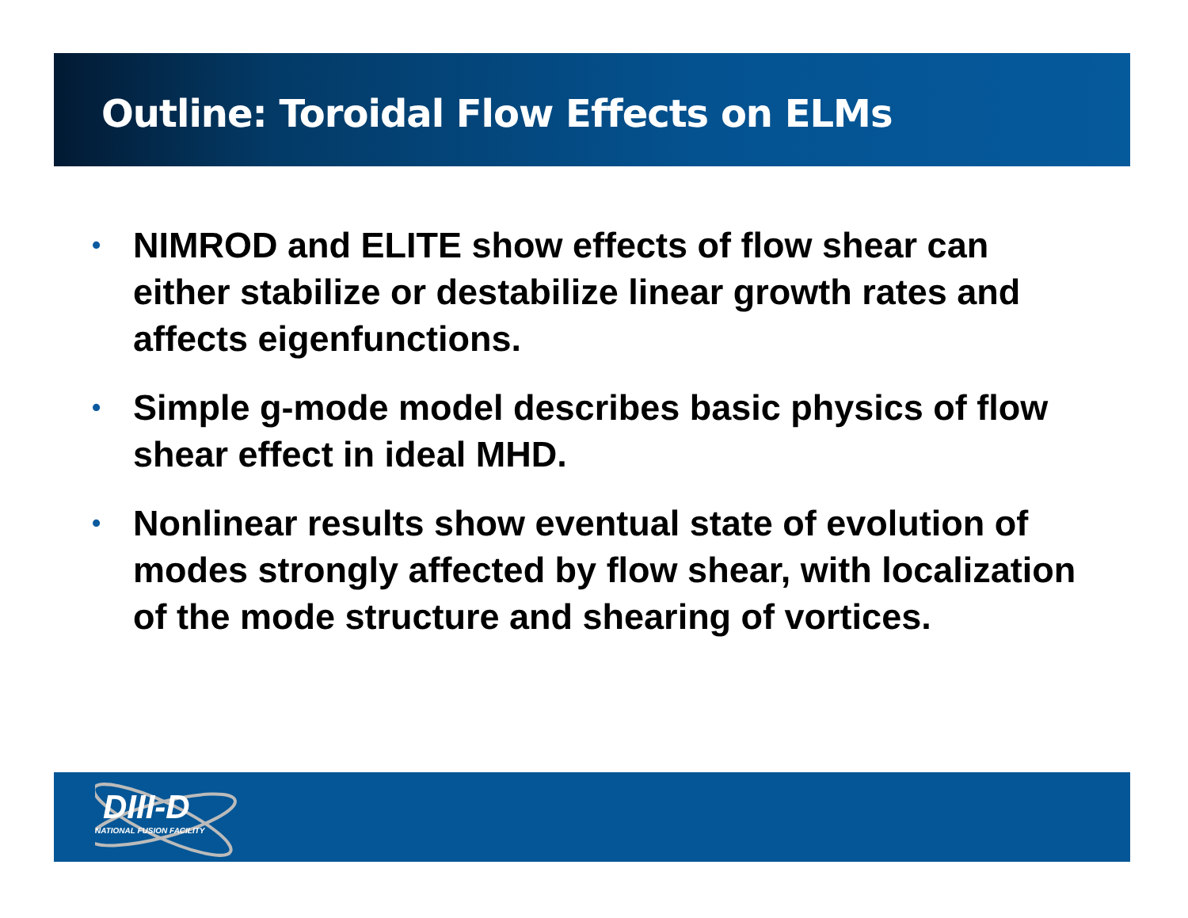Outline: Toroidal Flow Effects on ELMs
• NIMROD and ELITE show effects of flow shear can either stabilize or destabilize linear growth rates and affects eigenfunctions.
• Simple g-mode model describes basic physics of flow shear effect in ideal MHD.
• Nonlinear results show eventual state of evolution of modes strongly affected by flow shear, with localization of the mode structure and shearing of vortices.
DIII-D
NATIONAL FUSION FACILITY